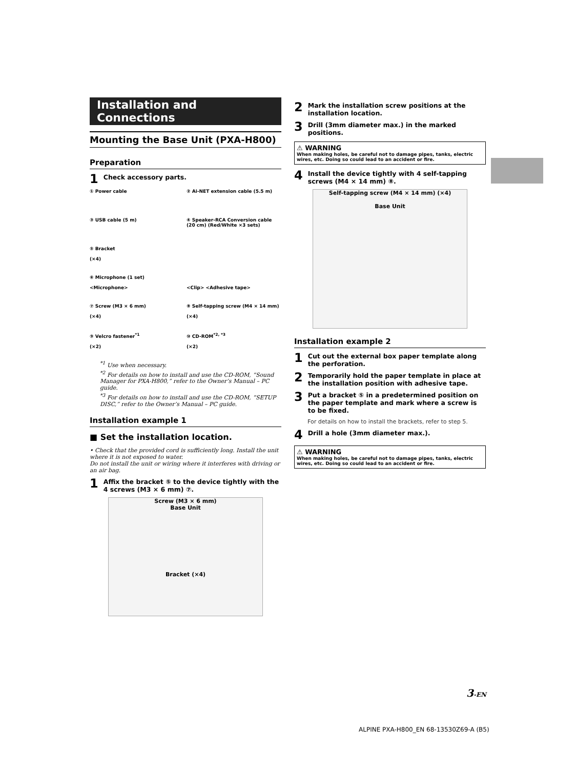Installation and Connections
Mounting the Base Unit (PXA-H800)
Preparation
1 Check accessory parts.
① Power cable
② Ai-NET extension cable (5.5 m)
③ USB cable (5 m)
④ Speaker-RCA Conversion cable (20 cm) (Red/White ×3 sets)
⑤ Bracket
(×4)
⑥ Microphone (1 set)
<Microphone>
<Clip> <Adhesive tape>
⑦ Screw (M3 × 6 mm)
(×4)
⑧ Self-tapping screw (M4 × 14 mm)
(×4)
⑨ Velcro fastener<sup>*1</sup>
(×2)
⑩ CD-ROM<sup>*2, *3</sup>
(×2)
<sup>*1</sup> Use when necessary.
<sup>*2</sup> For details on how to install and use the CD-ROM, “Sound Manager for PXA-H800,” refer to the Owner’s Manual – PC guide.
<sup>*3</sup> For details on how to install and use the CD-ROM, “SETUP DISC,” refer to the Owner’s Manual – PC guide.
Installation example 1
■ Set the installation location.
• Check that the provided cord is sufficiently long. Install the unit where it is not exposed to water.
Do not install the unit or wiring where it interferes with driving or an air bag.
1 Affix the bracket ⑤ to the device tightly with the 4 screws (M3 × 6 mm) ⑦.
Screw (M3 × 6 mm)
Base Unit
Bracket (×4)
2 Mark the installation screw positions at the installation location.
3 Drill (3mm diameter max.) in the marked positions.
⚠ WARNING
When making holes, be careful not to damage pipes, tanks, electric wires, etc. Doing so could lead to an accident or fire.
4 Install the device tightly with 4 self-tapping screws (M4 × 14 mm) ⑧.
Self-tapping screw (M4 × 14 mm) (×4)
Base Unit
Installation example 2
1 Cut out the external box paper template along the perforation.
2 Temporarily hold the paper template in place at the installation position with adhesive tape.
3 Put a bracket ⑤ in a predetermined position on the paper template and mark where a screw is to be fixed.
For details on how to install the brackets, refer to step 5.
4 Drill a hole (3mm diameter max.).
⚠ WARNING
When making holes, be careful not to damage pipes, tanks, electric wires, etc. Doing so could lead to an accident or fire.
3-EN
ALPINE PXA-H800_EN 68-13530Z69-A (B5)